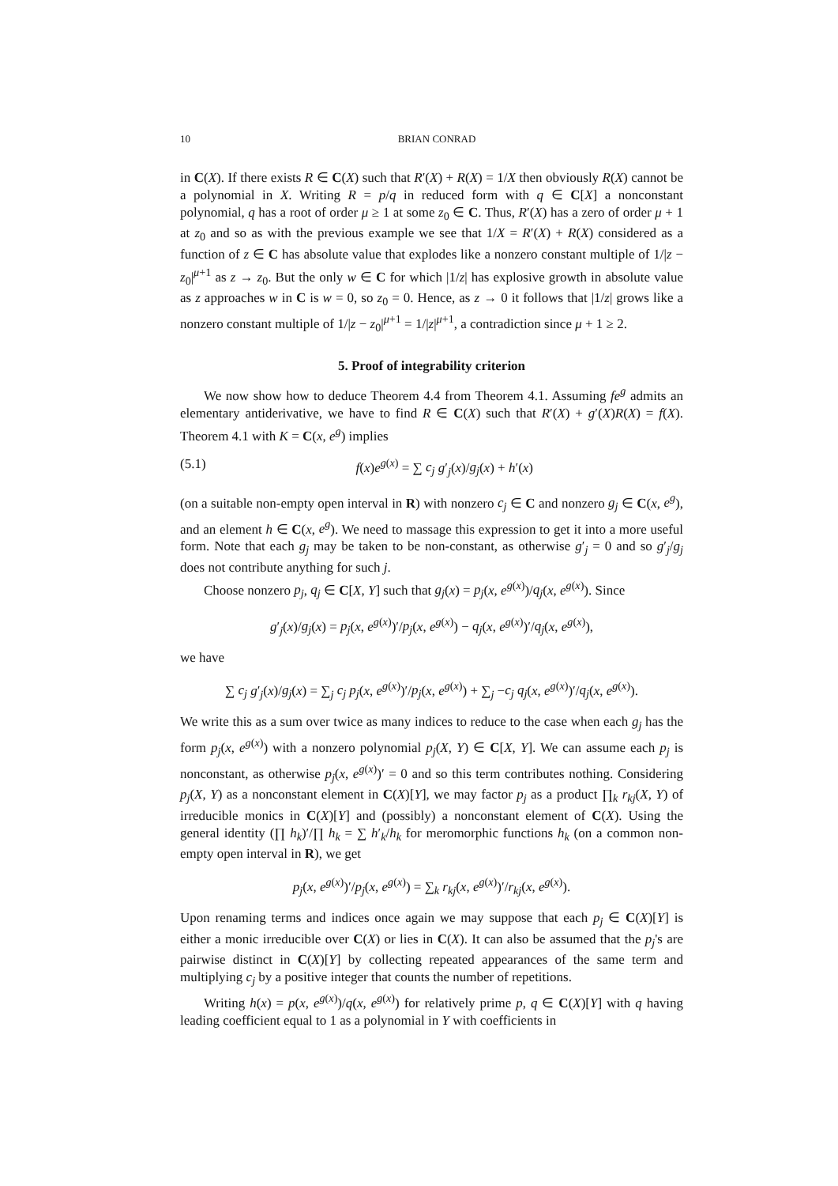10 BRIAN CONRAD
in C(X). If there exists R ∈ C(X) such that R′(X) + R(X) = 1/X then obviously R(X) cannot be a polynomial in X. Writing R = p/q in reduced form with q ∈ C[X] a nonconstant polynomial, q has a root of order μ ≥ 1 at some z<sub>0</sub> ∈ C. Thus, R′(X) has a zero of order μ + 1 at z<sub>0</sub> and so as with the previous example we see that 1/X = R′(X) + R(X) considered as a function of z ∈ C has absolute value that explodes like a nonzero constant multiple of 1/|z − z<sub>0</sub>|<sup>μ+1</sup> as z → z<sub>0</sub>. But the only w ∈ C for which |1/z| has explosive growth in absolute value as z approaches w in C is w = 0, so z<sub>0</sub> = 0. Hence, as z → 0 it follows that |1/z| grows like a nonzero constant multiple of 1/|z − z<sub>0</sub>|<sup>μ+1</sup> = 1/|z|<sup>μ+1</sup>, a contradiction since μ + 1 ≥ 2.
5. Proof of integrability criterion
We now show how to deduce Theorem 4.4 from Theorem 4.1. Assuming fe<sup>g</sup> admits an elementary antiderivative, we have to find R ∈ C(X) such that R′(X) + g′(X)R(X) = f(X). Theorem 4.1 with K = C(x, e<sup>g</sup>) implies
(5.1) f(x)e<sup>g(x)</sup> = ∑ c<sub>j</sub> g′<sub>j</sub>(x)/g<sub>j</sub>(x) + h′(x)
(on a suitable non-empty open interval in R) with nonzero c<sub>j</sub> ∈ C and nonzero g<sub>j</sub> ∈ C(x, e<sup>g</sup>), and an element h ∈ C(x, e<sup>g</sup>). We need to massage this expression to get it into a more useful form. Note that each g<sub>j</sub> may be taken to be non-constant, as otherwise g′<sub>j</sub> = 0 and so g′<sub>j</sub>/g<sub>j</sub> does not contribute anything for such j.
Choose nonzero p<sub>j</sub>, q<sub>j</sub> ∈ C[X, Y] such that g<sub>j</sub>(x) = p<sub>j</sub>(x, e<sup>g(x)</sup>)/q<sub>j</sub>(x, e<sup>g(x)</sup>). Since
g′<sub>j</sub>(x)/g<sub>j</sub>(x) = p<sub>j</sub>(x, e<sup>g(x)</sup>)′/p<sub>j</sub>(x, e<sup>g(x)</sup>) − q<sub>j</sub>(x, e<sup>g(x)</sup>)′/q<sub>j</sub>(x, e<sup>g(x)</sup>),
we have
∑ c<sub>j</sub> g′<sub>j</sub>(x)/g<sub>j</sub>(x) = ∑<sub>j</sub> c<sub>j</sub> p<sub>j</sub>(x, e<sup>g(x)</sup>)′/p<sub>j</sub>(x, e<sup>g(x)</sup>) + ∑<sub>j</sub> −c<sub>j</sub> q<sub>j</sub>(x, e<sup>g(x)</sup>)′/q<sub>j</sub>(x, e<sup>g(x)</sup>).
We write this as a sum over twice as many indices to reduce to the case when each g<sub>j</sub> has the form p<sub>j</sub>(x, e<sup>g(x)</sup>) with a nonzero polynomial p<sub>j</sub>(X, Y) ∈ C[X, Y]. We can assume each p<sub>j</sub> is nonconstant, as otherwise p<sub>j</sub>(x, e<sup>g(x)</sup>)′ = 0 and so this term contributes nothing. Considering p<sub>j</sub>(X, Y) as a nonconstant element in C(X)[Y], we may factor p<sub>j</sub> as a product ∏<sub>k</sub> r<sub>kj</sub>(X, Y) of irreducible monics in C(X)[Y] and (possibly) a nonconstant element of C(X). Using the general identity (∏ h<sub>k</sub>)′/∏ h<sub>k</sub> = ∑ h′<sub>k</sub>/h<sub>k</sub> for meromorphic functions h<sub>k</sub> (on a common non-empty open interval in R), we get
p<sub>j</sub>(x, e<sup>g(x)</sup>)′/p<sub>j</sub>(x, e<sup>g(x)</sup>) = ∑<sub>k</sub> r<sub>kj</sub>(x, e<sup>g(x)</sup>)′/r<sub>kj</sub>(x, e<sup>g(x)</sup>).
Upon renaming terms and indices once again we may suppose that each p<sub>j</sub> ∈ C(X)[Y] is either a monic irreducible over C(X) or lies in C(X). It can also be assumed that the p<sub>j</sub>'s are pairwise distinct in C(X)[Y] by collecting repeated appearances of the same term and multiplying c<sub>j</sub> by a positive integer that counts the number of repetitions.
Writing h(x) = p(x, e<sup>g(x)</sup>)/q(x, e<sup>g(x)</sup>) for relatively prime p, q ∈ C(X)[Y] with q having leading coefficient equal to 1 as a polynomial in Y with coefficients in